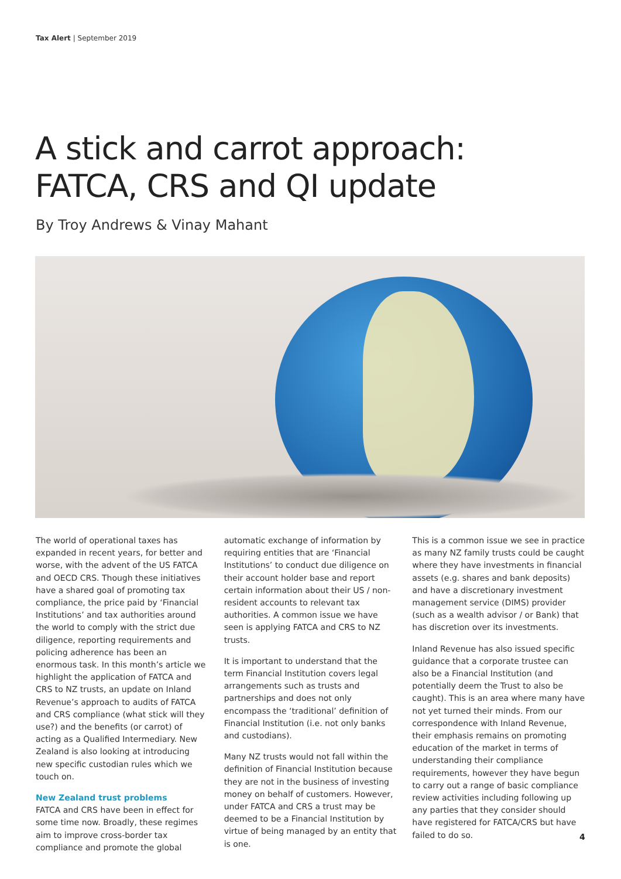Tax Alert | September 2019
A stick and carrot approach:
FATCA, CRS and QI update
By Troy Andrews & Vinay Mahant
The world of operational taxes has expanded in recent years, for better and worse, with the advent of the US FATCA and OECD CRS. Though these initiatives have a shared goal of promoting tax compliance, the price paid by ‘Financial Institutions’ and tax authorities around the world to comply with the strict due diligence, reporting requirements and policing adherence has been an enormous task. In this month’s article we highlight the application of FATCA and CRS to NZ trusts, an update on Inland Revenue’s approach to audits of FATCA and CRS compliance (what stick will they use?) and the benefits (or carrot) of acting as a Qualified Intermediary. New Zealand is also looking at introducing new specific custodian rules which we touch on.
New Zealand trust problems
FATCA and CRS have been in effect for some time now. Broadly, these regimes aim to improve cross-border tax compliance and promote the global
automatic exchange of information by requiring entities that are ‘Financial Institutions’ to conduct due diligence on their account holder base and report certain information about their US / non-resident accounts to relevant tax authorities. A common issue we have seen is applying FATCA and CRS to NZ trusts.
It is important to understand that the term Financial Institution covers legal arrangements such as trusts and partnerships and does not only encompass the ‘traditional’ definition of Financial Institution (i.e. not only banks and custodians).
Many NZ trusts would not fall within the definition of Financial Institution because they are not in the business of investing money on behalf of customers. However, under FATCA and CRS a trust may be deemed to be a Financial Institution by virtue of being managed by an entity that is one.
This is a common issue we see in practice as many NZ family trusts could be caught where they have investments in financial assets (e.g. shares and bank deposits) and have a discretionary investment management service (DIMS) provider (such as a wealth advisor / or Bank) that has discretion over its investments.
Inland Revenue has also issued specific guidance that a corporate trustee can also be a Financial Institution (and potentially deem the Trust to also be caught). This is an area where many have not yet turned their minds. From our correspondence with Inland Revenue, their emphasis remains on promoting education of the market in terms of understanding their compliance requirements, however they have begun to carry out a range of basic compliance review activities including following up any parties that they consider should have registered for FATCA/CRS but have failed to do so.
4